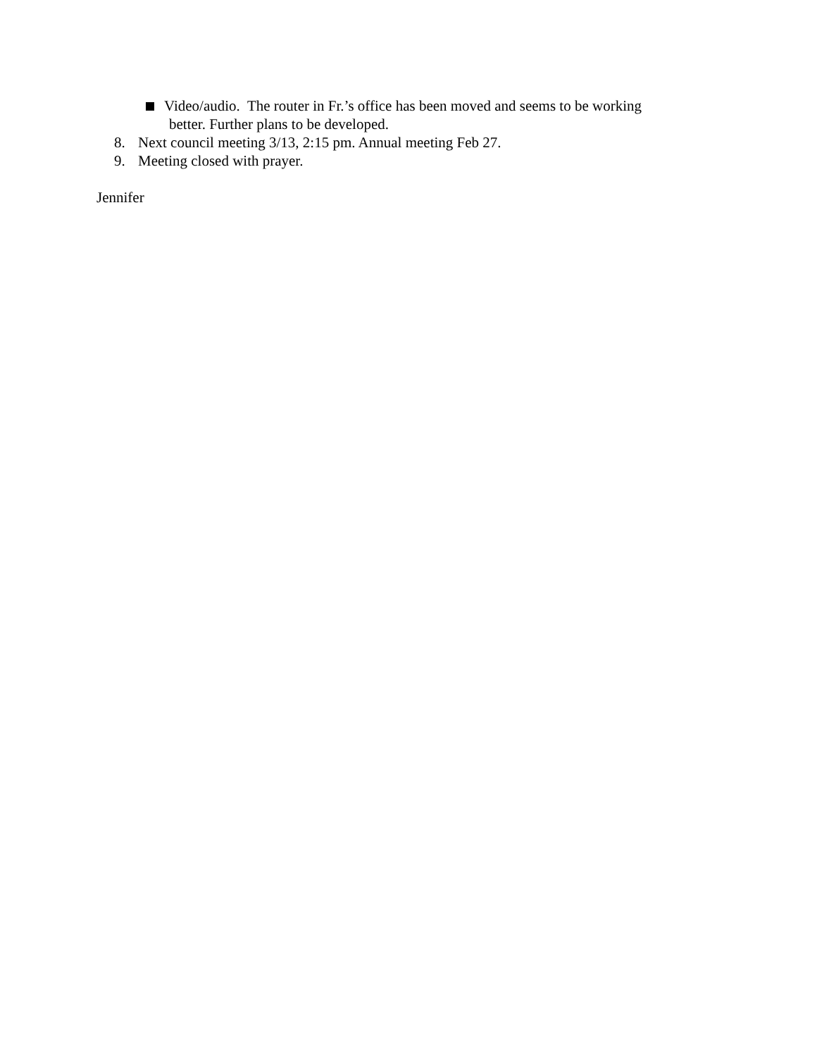Video/audio. The router in Fr.’s office has been moved and seems to be working
better. Further plans to be developed.
8. Next council meeting 3/13, 2:15 pm. Annual meeting Feb 27.
9. Meeting closed with prayer.
Jennifer